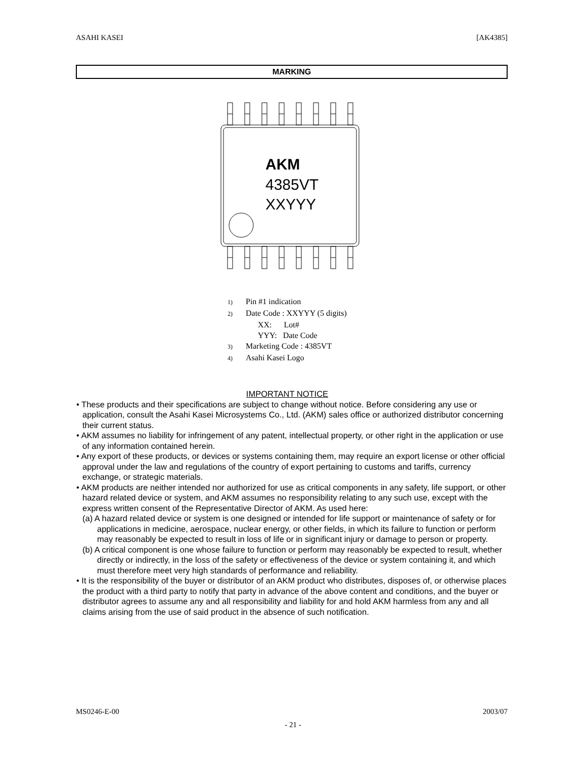ASAHI KASEI [AK4385]
MARKING
AKM
4385VT
XXYYY
1) Pin #1 indication
2) Date Code : XXYYY (5 digits)
XX: Lot#
YYY: Date Code
3) Marketing Code : 4385VT
4) Asahi Kasei Logo
IMPORTANT NOTICE
• These products and their specifications are subject to change without notice. Before considering any use or application, consult the Asahi Kasei Microsystems Co., Ltd. (AKM) sales office or authorized distributor concerning their current status.
• AKM assumes no liability for infringement of any patent, intellectual property, or other right in the application or use of any information contained herein.
• Any export of these products, or devices or systems containing them, may require an export license or other official approval under the law and regulations of the country of export pertaining to customs and tariffs, currency exchange, or strategic materials.
• AKM products are neither intended nor authorized for use as critical components in any safety, life support, or other hazard related device or system, and AKM assumes no responsibility relating to any such use, except with the express written consent of the Representative Director of AKM. As used here:
(a) A hazard related device or system is one designed or intended for life support or maintenance of safety or for applications in medicine, aerospace, nuclear energy, or other fields, in which its failure to function or perform may reasonably be expected to result in loss of life or in significant injury or damage to person or property.
(b) A critical component is one whose failure to function or perform may reasonably be expected to result, whether directly or indirectly, in the loss of the safety or effectiveness of the device or system containing it, and which must therefore meet very high standards of performance and reliability.
• It is the responsibility of the buyer or distributor of an AKM product who distributes, disposes of, or otherwise places the product with a third party to notify that party in advance of the above content and conditions, and the buyer or distributor agrees to assume any and all responsibility and liability for and hold AKM harmless from any and all claims arising from the use of said product in the absence of such notification.
MS0246-E-00 2003/07
- 21 -